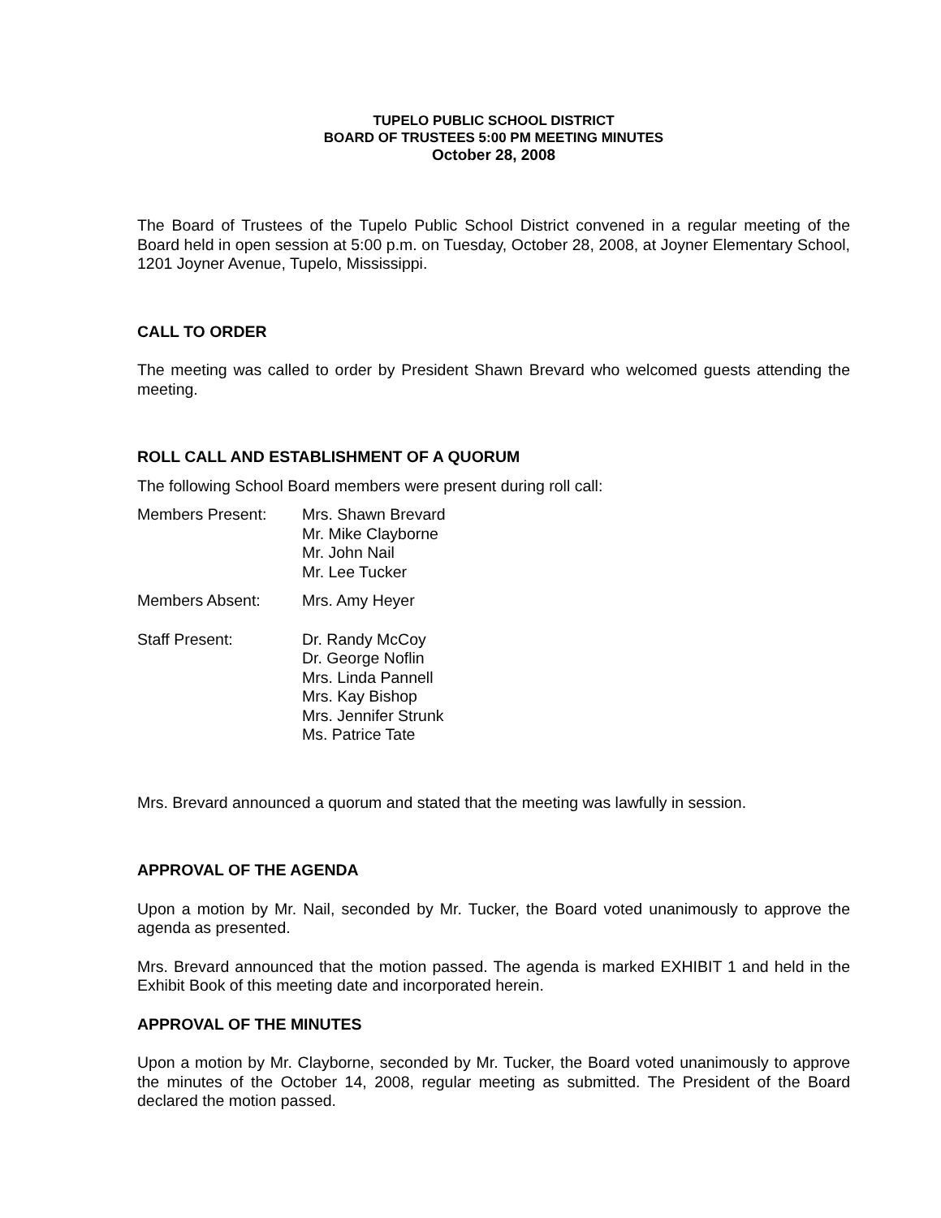TUPELO PUBLIC SCHOOL DISTRICT
BOARD OF TRUSTEES 5:00 PM MEETING MINUTES
October 28, 2008
The Board of Trustees of the Tupelo Public School District convened in a regular meeting of the Board held in open session at 5:00 p.m. on Tuesday, October 28, 2008, at Joyner Elementary School, 1201 Joyner Avenue, Tupelo, Mississippi.
CALL TO ORDER
The meeting was called to order by President Shawn Brevard who welcomed guests attending the meeting.
ROLL CALL AND ESTABLISHMENT OF A QUORUM
The following School Board members were present during roll call:
Members Present: Mrs. Shawn Brevard
Mr. Mike Clayborne
Mr. John Nail
Mr. Lee Tucker
Members Absent: Mrs. Amy Heyer
Staff Present: Dr. Randy McCoy
Dr. George Noflin
Mrs. Linda Pannell
Mrs. Kay Bishop
Mrs. Jennifer Strunk
Ms. Patrice Tate
Mrs. Brevard announced a quorum and stated that the meeting was lawfully in session.
APPROVAL OF THE AGENDA
Upon a motion by Mr. Nail, seconded by Mr. Tucker, the Board voted unanimously to approve the agenda as presented.
Mrs. Brevard announced that the motion passed. The agenda is marked EXHIBIT 1 and held in the Exhibit Book of this meeting date and incorporated herein.
APPROVAL OF THE MINUTES
Upon a motion by Mr. Clayborne, seconded by Mr. Tucker, the Board voted unanimously to approve the minutes of the October 14, 2008, regular meeting as submitted. The President of the Board declared the motion passed.